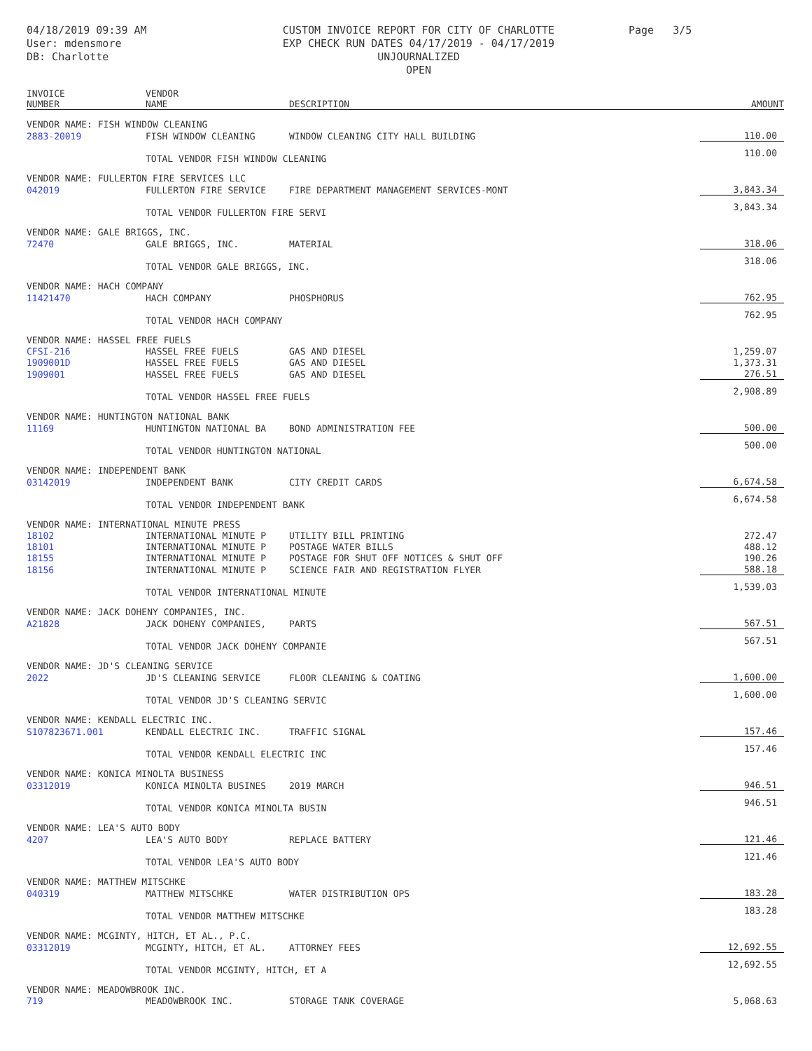04/18/2019 09:39 AM
User: mdensmore
DB: Charlotte
CUSTOM INVOICE REPORT FOR CITY OF CHARLOTTE
EXP CHECK RUN DATES 04/17/2019 - 04/17/2019
UNJOURNALIZED
OPEN
Page 3/5
| INVOICE NUMBER | VENDOR NAME | DESCRIPTION | AMOUNT |
| --- | --- | --- | --- |
| VENDOR NAME: FISH WINDOW CLEANING | | | |
| 2883-20019 | FISH WINDOW CLEANING | WINDOW CLEANING CITY HALL BUILDING | 110.00 |
| | TOTAL VENDOR FISH WINDOW CLEANING | | 110.00 |
| VENDOR NAME: FULLERTON FIRE SERVICES LLC | | | |
| 042019 | FULLERTON FIRE SERVICE | FIRE DEPARTMENT MANAGEMENT SERVICES-MONT | 3,843.34 |
| | TOTAL VENDOR FULLERTON FIRE SERVI | | 3,843.34 |
| VENDOR NAME: GALE BRIGGS, INC. | | | |
| 72470 | GALE BRIGGS, INC. | MATERIAL | 318.06 |
| | TOTAL VENDOR GALE BRIGGS, INC. | | 318.06 |
| VENDOR NAME: HACH COMPANY | | | |
| 11421470 | HACH COMPANY | PHOSPHORUS | 762.95 |
| | TOTAL VENDOR HACH COMPANY | | 762.95 |
| VENDOR NAME: HASSEL FREE FUELS | | | |
| CFSI-216 | HASSEL FREE FUELS | GAS AND DIESEL | 1,259.07 |
| 1909001D | HASSEL FREE FUELS | GAS AND DIESEL | 1,373.31 |
| 1909001 | HASSEL FREE FUELS | GAS AND DIESEL | 276.51 |
| | TOTAL VENDOR HASSEL FREE FUELS | | 2,908.89 |
| VENDOR NAME: HUNTINGTON NATIONAL BANK | | | |
| 11169 | HUNTINGTON NATIONAL BA | BOND ADMINISTRATION FEE | 500.00 |
| | TOTAL VENDOR HUNTINGTON NATIONAL | | 500.00 |
| VENDOR NAME: INDEPENDENT BANK | | | |
| 03142019 | INDEPENDENT BANK | CITY CREDIT CARDS | 6,674.58 |
| | TOTAL VENDOR INDEPENDENT BANK | | 6,674.58 |
| VENDOR NAME: INTERNATIONAL MINUTE PRESS | | | |
| 18102 | INTERNATIONAL MINUTE P | UTILITY BILL PRINTING | 272.47 |
| 18101 | INTERNATIONAL MINUTE P | POSTAGE WATER BILLS | 488.12 |
| 18155 | INTERNATIONAL MINUTE P | POSTAGE FOR SHUT OFF NOTICES & SHUT OFF | 190.26 |
| 18156 | INTERNATIONAL MINUTE P | SCIENCE FAIR AND REGISTRATION FLYER | 588.18 |
| | TOTAL VENDOR INTERNATIONAL MINUTE | | 1,539.03 |
| VENDOR NAME: JACK DOHENY COMPANIES, INC. | | | |
| A21828 | JACK DOHENY COMPANIES, | PARTS | 567.51 |
| | TOTAL VENDOR JACK DOHENY COMPANIE | | 567.51 |
| VENDOR NAME: JD'S CLEANING SERVICE | | | |
| 2022 | JD'S CLEANING SERVICE | FLOOR CLEANING & COATING | 1,600.00 |
| | TOTAL VENDOR JD'S CLEANING SERVIC | | 1,600.00 |
| VENDOR NAME: KENDALL ELECTRIC INC. | | | |
| S107823671.001 | KENDALL ELECTRIC INC. | TRAFFIC SIGNAL | 157.46 |
| | TOTAL VENDOR KENDALL ELECTRIC INC | | 157.46 |
| VENDOR NAME: KONICA MINOLTA BUSINESS | | | |
| 03312019 | KONICA MINOLTA BUSINES | 2019 MARCH | 946.51 |
| | TOTAL VENDOR KONICA MINOLTA BUSIN | | 946.51 |
| VENDOR NAME: LEA'S AUTO BODY | | | |
| 4207 | LEA'S AUTO BODY | REPLACE BATTERY | 121.46 |
| | TOTAL VENDOR LEA'S AUTO BODY | | 121.46 |
| VENDOR NAME: MATTHEW MITSCHKE | | | |
| 040319 | MATTHEW MITSCHKE | WATER DISTRIBUTION OPS | 183.28 |
| | TOTAL VENDOR MATTHEW MITSCHKE | | 183.28 |
| VENDOR NAME: MCGINTY, HITCH, ET AL., P.C. | | | |
| 03312019 | MCGINTY, HITCH, ET AL. | ATTORNEY FEES | 12,692.55 |
| | TOTAL VENDOR MCGINTY, HITCH, ET A | | 12,692.55 |
| VENDOR NAME: MEADOWBROOK INC. | | | |
| 719 | MEADOWBROOK INC. | STORAGE TANK COVERAGE | 5,068.63 |